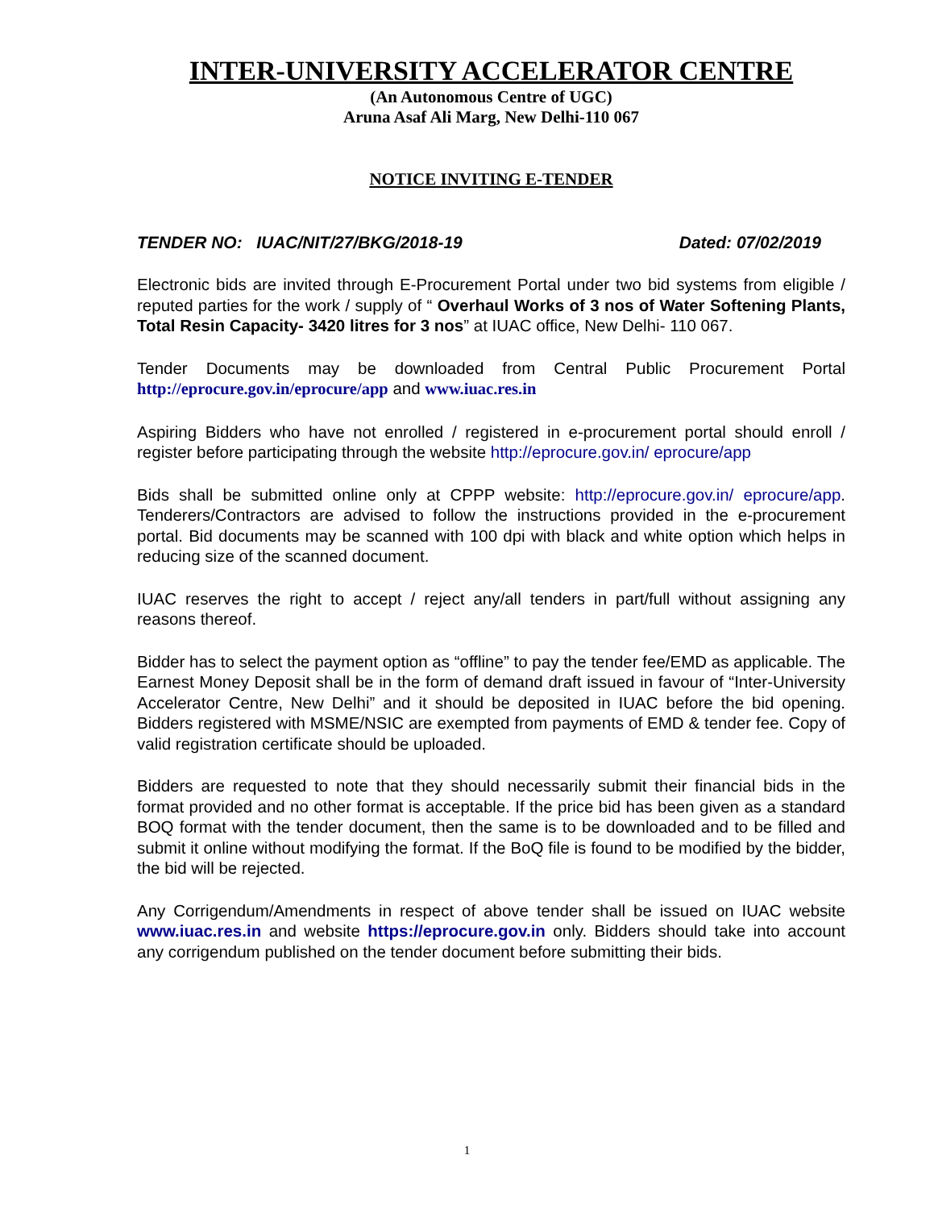INTER-UNIVERSITY ACCELERATOR CENTRE
(An Autonomous Centre of UGC)
Aruna Asaf Ali Marg, New Delhi-110 067
NOTICE INVITING E-TENDER
TENDER NO: IUAC/NIT/27/BKG/2018-19 Dated: 07/02/2019
Electronic bids are invited through E-Procurement Portal under two bid systems from eligible / reputed parties for the work / supply of “ Overhaul Works of 3 nos of Water Softening Plants, Total Resin Capacity- 3420 litres for 3 nos” at IUAC office, New Delhi- 110 067.
Tender Documents may be downloaded from Central Public Procurement Portal http://eprocure.gov.in/eprocure/app and www.iuac.res.in
Aspiring Bidders who have not enrolled / registered in e-procurement portal should enroll / register before participating through the website http://eprocure.gov.in/ eprocure/app
Bids shall be submitted online only at CPPP website: http://eprocure.gov.in/ eprocure/app. Tenderers/Contractors are advised to follow the instructions provided in the e-procurement portal. Bid documents may be scanned with 100 dpi with black and white option which helps in reducing size of the scanned document.
IUAC reserves the right to accept / reject any/all tenders in part/full without assigning any reasons thereof.
Bidder has to select the payment option as “offline” to pay the tender fee/EMD as applicable. The Earnest Money Deposit shall be in the form of demand draft issued in favour of “Inter-University Accelerator Centre, New Delhi” and it should be deposited in IUAC before the bid opening. Bidders registered with MSME/NSIC are exempted from payments of EMD & tender fee. Copy of valid registration certificate should be uploaded.
Bidders are requested to note that they should necessarily submit their financial bids in the format provided and no other format is acceptable. If the price bid has been given as a standard BOQ format with the tender document, then the same is to be downloaded and to be filled and submit it online without modifying the format. If the BoQ file is found to be modified by the bidder, the bid will be rejected.
Any Corrigendum/Amendments in respect of above tender shall be issued on IUAC website www.iuac.res.in and website https://eprocure.gov.in only. Bidders should take into account any corrigendum published on the tender document before submitting their bids.
1